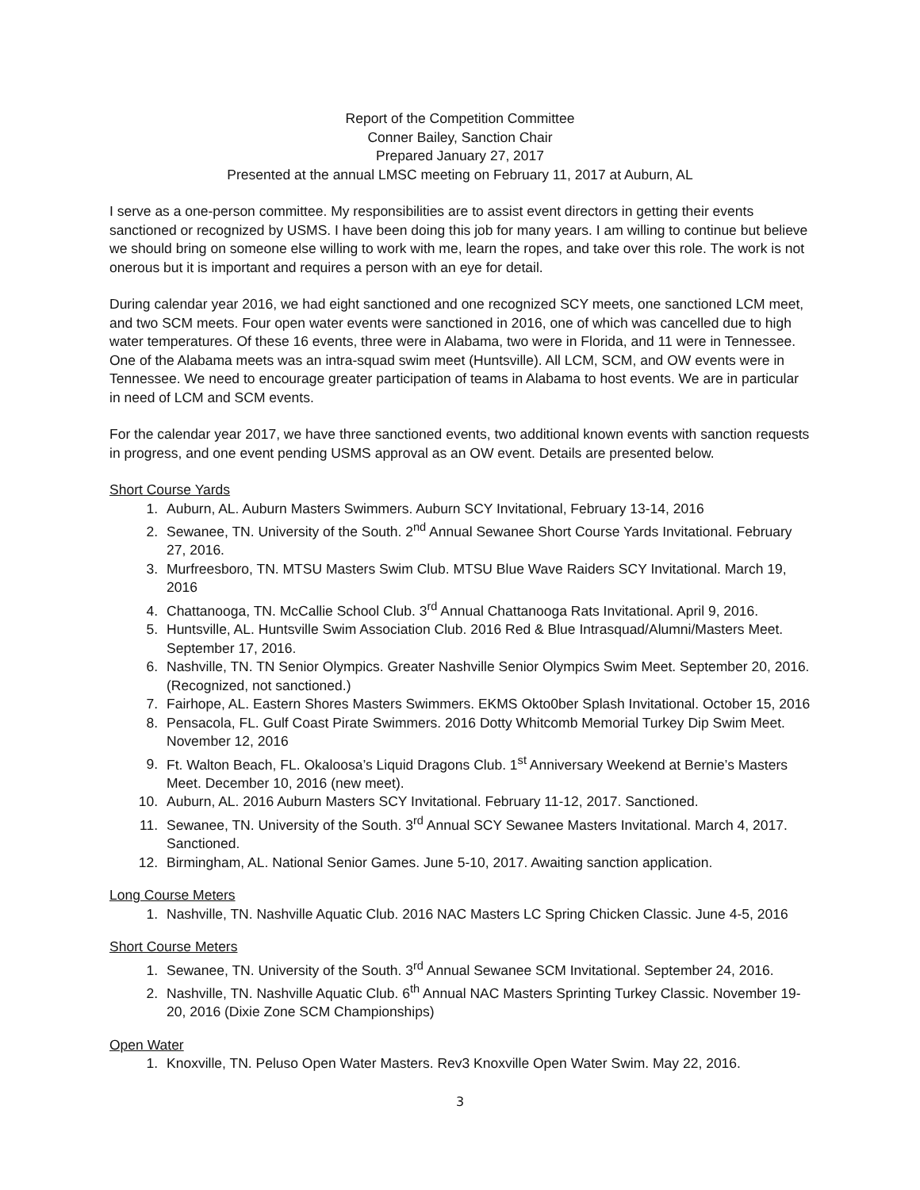Report of the Competition Committee
Conner Bailey, Sanction Chair
Prepared January 27, 2017
Presented at the annual LMSC meeting on February 11, 2017 at Auburn, AL
I serve as a one-person committee. My responsibilities are to assist event directors in getting their events sanctioned or recognized by USMS. I have been doing this job for many years. I am willing to continue but believe we should bring on someone else willing to work with me, learn the ropes, and take over this role. The work is not onerous but it is important and requires a person with an eye for detail.
During calendar year 2016, we had eight sanctioned and one recognized SCY meets, one sanctioned LCM meet, and two SCM meets. Four open water events were sanctioned in 2016, one of which was cancelled due to high water temperatures. Of these 16 events, three were in Alabama, two were in Florida, and 11 were in Tennessee. One of the Alabama meets was an intra-squad swim meet (Huntsville). All LCM, SCM, and OW events were in Tennessee. We need to encourage greater participation of teams in Alabama to host events. We are in particular in need of LCM and SCM events.
For the calendar year 2017, we have three sanctioned events, two additional known events with sanction requests in progress, and one event pending USMS approval as an OW event. Details are presented below.
Short Course Yards
1. Auburn, AL. Auburn Masters Swimmers. Auburn SCY Invitational, February 13-14, 2016
2. Sewanee, TN. University of the South. 2<sup>nd</sup> Annual Sewanee Short Course Yards Invitational. February 27, 2016.
3. Murfreesboro, TN. MTSU Masters Swim Club. MTSU Blue Wave Raiders SCY Invitational. March 19, 2016
4. Chattanooga, TN. McCallie School Club. 3<sup>rd</sup> Annual Chattanooga Rats Invitational. April 9, 2016.
5. Huntsville, AL. Huntsville Swim Association Club. 2016 Red & Blue Intrasquad/Alumni/Masters Meet. September 17, 2016.
6. Nashville, TN. TN Senior Olympics. Greater Nashville Senior Olympics Swim Meet. September 20, 2016. (Recognized, not sanctioned.)
7. Fairhope, AL. Eastern Shores Masters Swimmers. EKMS Okto0ber Splash Invitational. October 15, 2016
8. Pensacola, FL. Gulf Coast Pirate Swimmers. 2016 Dotty Whitcomb Memorial Turkey Dip Swim Meet. November 12, 2016
9. Ft. Walton Beach, FL. Okaloosa’s Liquid Dragons Club. 1<sup>st</sup> Anniversary Weekend at Bernie’s Masters Meet. December 10, 2016 (new meet).
10. Auburn, AL. 2016 Auburn Masters SCY Invitational. February 11-12, 2017. Sanctioned.
11. Sewanee, TN. University of the South. 3<sup>rd</sup> Annual SCY Sewanee Masters Invitational. March 4, 2017. Sanctioned.
12. Birmingham, AL. National Senior Games. June 5-10, 2017. Awaiting sanction application.
Long Course Meters
1. Nashville, TN. Nashville Aquatic Club. 2016 NAC Masters LC Spring Chicken Classic. June 4-5, 2016
Short Course Meters
1. Sewanee, TN. University of the South. 3<sup>rd</sup> Annual Sewanee SCM Invitational. September 24, 2016.
2. Nashville, TN. Nashville Aquatic Club. 6<sup>th</sup> Annual NAC Masters Sprinting Turkey Classic. November 19-20, 2016 (Dixie Zone SCM Championships)
Open Water
1. Knoxville, TN. Peluso Open Water Masters. Rev3 Knoxville Open Water Swim. May 22, 2016.
3